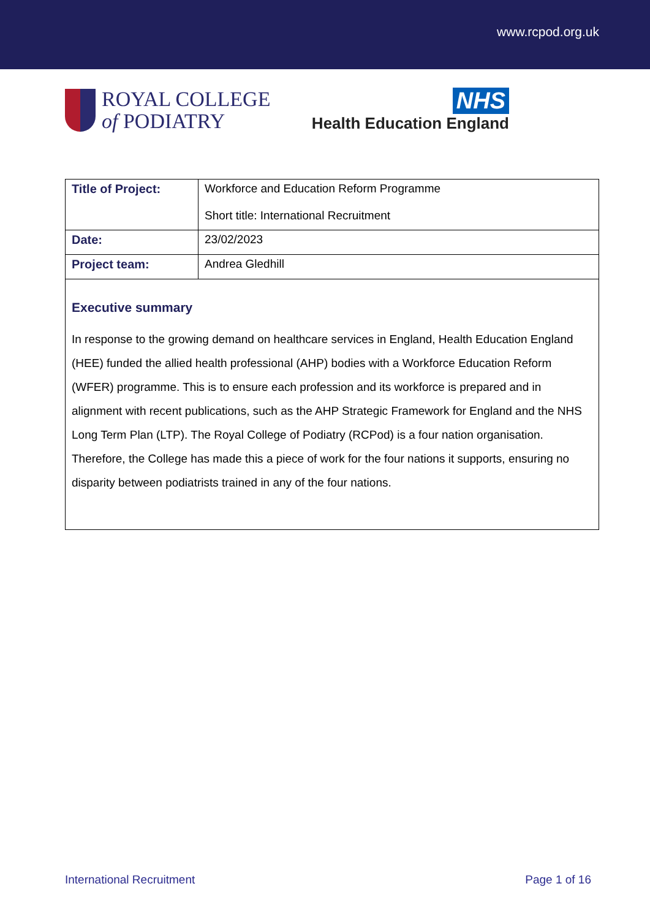www.rcpod.org.uk
ROYAL COLLEGE
of PODIATRY
NHS
Health Education England
| Title of Project: | Workforce and Education Reform Programme Short title: International Recruitment |
| Date: | 23/02/2023 |
| Project team: | Andrea Gledhill |
| Executive summary In response to the growing demand on healthcare services in England, Health Education England (HEE) funded the allied health professional (AHP) bodies with a Workforce Education Reform (WFER) programme. This is to ensure each profession and its workforce is prepared and in alignment with recent publications, such as the AHP Strategic Framework for England and the NHS Long Term Plan (LTP). The Royal College of Podiatry (RCPod) is a four nation organisation. Therefore, the College has made this a piece of work for the four nations it supports, ensuring no disparity between podiatrists trained in any of the four nations. | |
International Recruitment Page 1 of 16